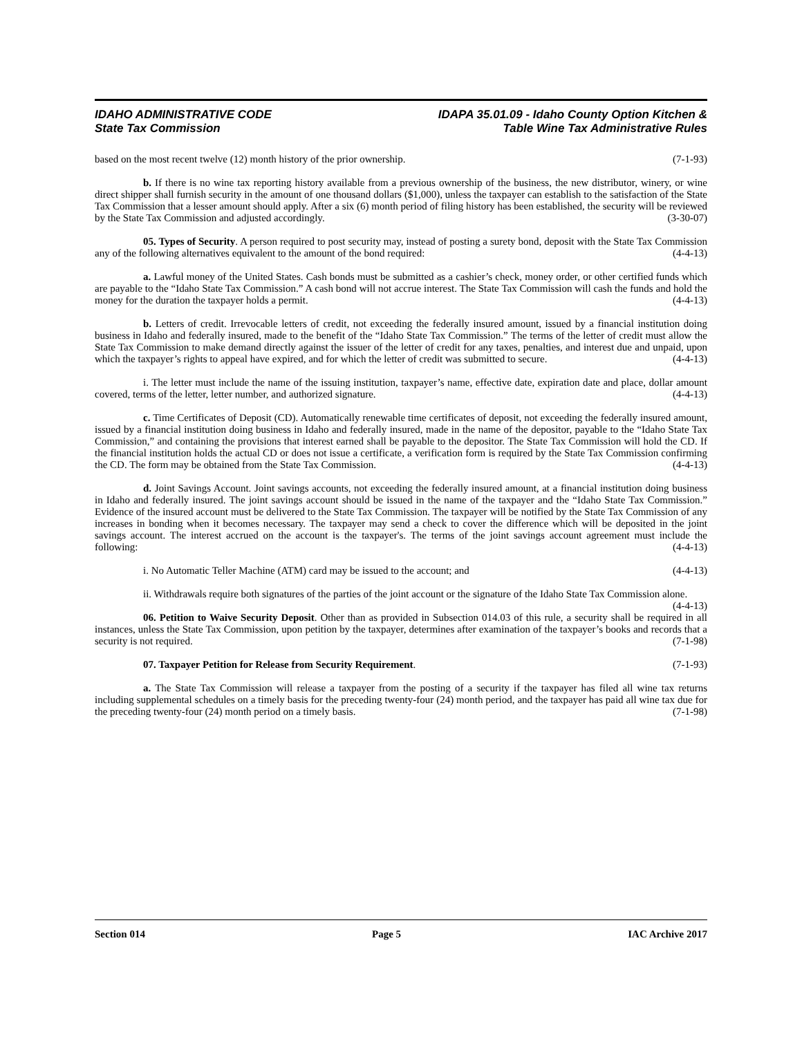IDAHO ADMINISTRATIVE CODE
State Tax Commission
IDAPA 35.01.09 - Idaho County Option Kitchen &
Table Wine Tax Administrative Rules
based on the most recent twelve (12) month history of the prior ownership. (7-1-93)
b. If there is no wine tax reporting history available from a previous ownership of the business, the new distributor, winery, or wine direct shipper shall furnish security in the amount of one thousand dollars ($1,000), unless the taxpayer can establish to the satisfaction of the State Tax Commission that a lesser amount should apply. After a six (6) month period of filing history has been established, the security will be reviewed by the State Tax Commission and adjusted accordingly. (3-30-07)
05. Types of Security. A person required to post security may, instead of posting a surety bond, deposit with the State Tax Commission any of the following alternatives equivalent to the amount of the bond required: (4-4-13)
a. Lawful money of the United States. Cash bonds must be submitted as a cashier’s check, money order, or other certified funds which are payable to the “Idaho State Tax Commission.” A cash bond will not accrue interest. The State Tax Commission will cash the funds and hold the money for the duration the taxpayer holds a permit. (4-4-13)
b. Letters of credit. Irrevocable letters of credit, not exceeding the federally insured amount, issued by a financial institution doing business in Idaho and federally insured, made to the benefit of the “Idaho State Tax Commission.” The terms of the letter of credit must allow the State Tax Commission to make demand directly against the issuer of the letter of credit for any taxes, penalties, and interest due and unpaid, upon which the taxpayer’s rights to appeal have expired, and for which the letter of credit was submitted to secure. (4-4-13)
i. The letter must include the name of the issuing institution, taxpayer’s name, effective date, expiration date and place, dollar amount covered, terms of the letter, letter number, and authorized signature. (4-4-13)
c. Time Certificates of Deposit (CD). Automatically renewable time certificates of deposit, not exceeding the federally insured amount, issued by a financial institution doing business in Idaho and federally insured, made in the name of the depositor, payable to the “Idaho State Tax Commission,” and containing the provisions that interest earned shall be payable to the depositor. The State Tax Commission will hold the CD. If the financial institution holds the actual CD or does not issue a certificate, a verification form is required by the State Tax Commission confirming the CD. The form may be obtained from the State Tax Commission. (4-4-13)
d. Joint Savings Account. Joint savings accounts, not exceeding the federally insured amount, at a financial institution doing business in Idaho and federally insured. The joint savings account should be issued in the name of the taxpayer and the “Idaho State Tax Commission.” Evidence of the insured account must be delivered to the State Tax Commission. The taxpayer will be notified by the State Tax Commission of any increases in bonding when it becomes necessary. The taxpayer may send a check to cover the difference which will be deposited in the joint savings account. The interest accrued on the account is the taxpayer's. The terms of the joint savings account agreement must include the following: (4-4-13)
i. No Automatic Teller Machine (ATM) card may be issued to the account; and (4-4-13)
ii. Withdrawals require both signatures of the parties of the joint account or the signature of the Idaho State Tax Commission alone. (4-4-13)
06. Petition to Waive Security Deposit. Other than as provided in Subsection 014.03 of this rule, a security shall be required in all instances, unless the State Tax Commission, upon petition by the taxpayer, determines after examination of the taxpayer’s books and records that a security is not required. (7-1-98)
07. Taxpayer Petition for Release from Security Requirement. (7-1-93)
a. The State Tax Commission will release a taxpayer from the posting of a security if the taxpayer has filed all wine tax returns including supplemental schedules on a timely basis for the preceding twenty-four (24) month period, and the taxpayer has paid all wine tax due for the preceding twenty-four (24) month period on a timely basis. (7-1-98)
Section 014 Page 5 IAC Archive 2017